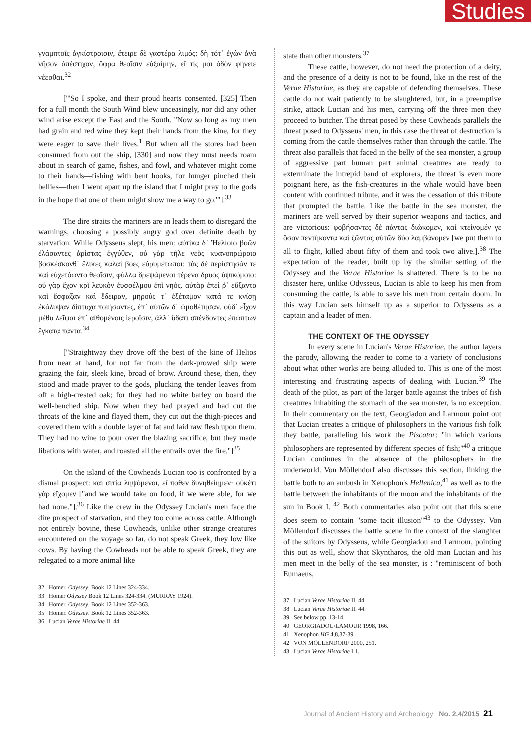Studies
γναμπτοῖς ἀγκίστροισιν, ἔτειρε δὲ γαστέρα λιμός: δὴ τότ᾽ ἐγὼν ἀνὰ νῆσον ἀπέστιχον, ὄφρα θεοῖσιν εὐξαίμην, εἴ τίς μοι ὁδὸν φήνειε νέεσθαι.<sup>32</sup>
["'So I spoke, and their proud hearts consented. [325] Then for a full month the South Wind blew unceasingly, nor did any other wind arise except the East and the South. "Now so long as my men had grain and red wine they kept their hands from the kine, for they were eager to save their lives.<sup>1</sup> But when all the stores had been consumed from out the ship, [330] and now they must needs roam about in search of game, fishes, and fowl, and whatever might come to their hands—fishing with bent hooks, for hunger pinched their bellies—then I went apart up the island that I might pray to the gods in the hope that one of them might show me a way to go.'"].<sup>33</sup>
The dire straits the mariners are in leads them to disregard the warnings, choosing a possibly angry god over definite death by starvation. While Odysseus slept, his men: αὐτίκα δ᾽ Ἠελίοιο βοῶν ἐλάσαντες ἀρίστας ἐγγύθεν, οὐ γὰρ τῆλε νεὸς κυανοπρῴροιο βοσκέσκονθ᾽ ἕλικες καλαὶ βόες εὐρυμέτωποι: τὰς δὲ περίστησάν τε καὶ εὐχετόωντο θεοῖσιν, φύλλα δρεψάμενοι τέρενα δρυὸς ὑψικόμοιο: οὐ γὰρ ἔχον κρῖ λευκὸν ἐυσσέλμου ἐπὶ νηός. αὐτὰρ ἐπεί ῥ᾽ εὔξαντο καὶ ἔσφαξαν καὶ ἔδειραν, μηρούς τ᾽ ἐξέταμον κατά τε κνίσῃ ἐκάλυψαν δίπτυχα ποιήσαντες, ἐπ᾽ αὐτῶν δ᾽ ὠμοθέτησαν. οὐδ᾽ εἶχον μέθυ λεῖψαι ἐπ᾽ αἰθομένοις ἱεροῖσιν, ἀλλ᾽ ὕδατι σπένδοντες ἐπώπτων ἔγκατα πάντα.<sup>34</sup>
["Straightway they drove off the best of the kine of Helios from near at hand, for not far from the dark-prowed ship were grazing the fair, sleek kine, broad of brow. Around these, then, they stood and made prayer to the gods, plucking the tender leaves from off a high-crested oak; for they had no white barley on board the well-benched ship. Now when they had prayed and had cut the throats of the kine and flayed them, they cut out the thigh-pieces and covered them with a double layer of fat and laid raw flesh upon them. They had no wine to pour over the blazing sacrifice, but they made libations with water, and roasted all the entrails over the fire."]<sup>35</sup>
On the island of the Cowheads Lucian too is confronted by a dismal prospect: καὶ σιτία ληψόμενοι, εἴ ποθεν δυνηθείημεν· οὐκέτι γὰρ εἴχομεν ["and we would take on food, if we were able, for we had none."].<sup>36</sup> Like the crew in the Odyssey Lucian's men face the dire prospect of starvation, and they too come across cattle. Although not entirely bovine, these Cowheads, unlike other strange creatures encountered on the voyage so far, do not speak Greek, they low like cows. By having the Cowheads not be able to speak Greek, they are relegated to a more animal like
32 Homer. Odyssey. Book 12 Lines 324-334.
33 Homer Odyssey Book 12 Lines 324-334. (MURRAY 1924).
34 Homer. Odyssey. Book 12 Lines 352-363.
35 Homer. Odyssey. Book 12 Lines 352-363.
36 Lucian Verae Historiae II. 44.
state than other monsters.<sup>37</sup>
These cattle, however, do not need the protection of a deity, and the presence of a deity is not to be found, like in the rest of the Verae Historiae, as they are capable of defending themselves. These cattle do not wait patiently to be slaughtered, but, in a preemptive strike, attack Lucian and his men, carrying off the three men they proceed to butcher. The threat posed by these Cowheads parallels the threat posed to Odysseus' men, in this case the threat of destruction is coming from the cattle themselves rather than through the cattle. The threat also parallels that faced in the belly of the sea monster, a group of aggressive part human part animal creatures are ready to exterminate the intrepid band of explorers, the threat is even more poignant here, as the fish-creatures in the whale would have been content with continued tribute, and it was the cessation of this tribute that prompted the battle. Like the battle in the sea monster, the mariners are well served by their superior weapons and tactics, and are victorious: φοβήσαντες δὲ πάντας διώκομεν, καὶ κτείνομέν γε ὅσον πεντήκοντα καὶ ζῶντας αὐτῶν δύο λαμβάνομεν [we put them to all to flight, killed about fifty of them and took two alive.].<sup>38</sup> The expectation of the reader, built up by the similar setting of the Odyssey and the Verae Historiae is shattered. There is to be no disaster here, unlike Odysseus, Lucian is able to keep his men from consuming the cattle, is able to save his men from certain doom. In this way Lucian sets himself up as a superior to Odysseus as a captain and a leader of men.
THE CONTEXT OF THE ODYSSEY
In every scene in Lucian's Verae Historiae, the author layers the parody, allowing the reader to come to a variety of conclusions about what other works are being alluded to. This is one of the most interesting and frustrating aspects of dealing with Lucian.<sup>39</sup> The death of the pilot, as part of the larger battle against the tribes of fish creatures inhabiting the stomach of the sea monster, is no exception. In their commentary on the text, Georgiadou and Larmour point out that Lucian creates a critique of philosophers in the various fish folk they battle, paralleling his work the Piscator: "in which various philosophers are represented by different species of fish;"<sup>40</sup> a critique Lucian continues in the absence of the philosophers in the underworld. Von Möllendorf also discusses this section, linking the battle both to an ambush in Xenophon's Hellenica,<sup>41</sup> as well as to the battle between the inhabitants of the moon and the inhabitants of the sun in Book I. <sup>42</sup> Both commentaries also point out that this scene does seem to contain "some tacit illusion"<sup>43</sup> to the Odyssey. Von Möllendorf discusses the battle scene in the context of the slaughter of the suitors by Odysseus, while Georgiadou and Larmour, pointing this out as well, show that Skyntharos, the old man Lucian and his men meet in the belly of the sea monster, is : "reminiscent of both Eumaeus,
37 Lucian Verae Historiae II. 44.
38 Lucian Verae Historiae II. 44.
39 See below pp. 13-14.
40 GEORGIADOU/LAMOUR 1998, 166.
41 Xenophon HG 4,8,37-39.
42 VON MÖLLENDORF 2000, 251.
43 Lucian Verae Historiae I.1.
Journal of Ancient History and Archeology No. 2.4/2015 21